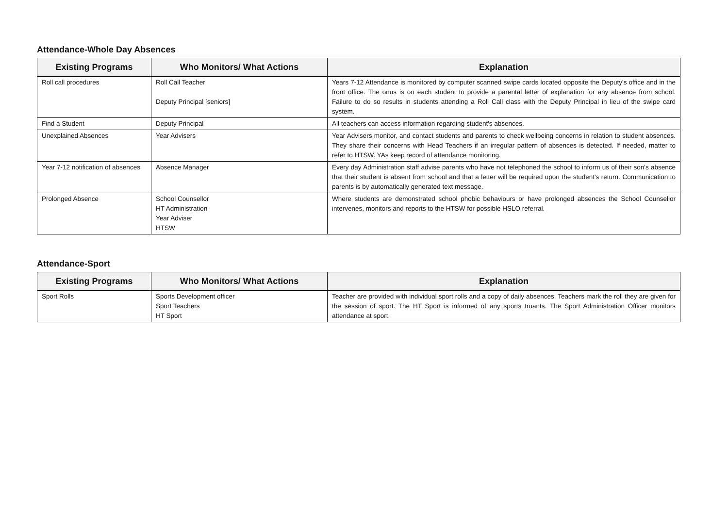Attendance-Whole Day Absences
| Existing Programs | Who Monitors/ What Actions | Explanation |
| --- | --- | --- |
| Roll call procedures | Roll Call Teacher Deputy Principal [seniors] | Years 7-12 Attendance is monitored by computer scanned swipe cards located opposite the Deputy's office and in the front office. The onus is on each student to provide a parental letter of explanation for any absence from school. Failure to do so results in students attending a Roll Call class with the Deputy Principal in lieu of the swipe card system. |
| Find a Student | Deputy Principal | All teachers can access information regarding student's absences. |
| Unexplained Absences | Year Advisers | Year Advisers monitor, and contact students and parents to check wellbeing concerns in relation to student absences. They share their concerns with Head Teachers if an irregular pattern of absences is detected. If needed, matter to refer to HTSW. YAs keep record of attendance monitoring. |
| Year 7-12 notification of absences | Absence Manager | Every day Administration staff advise parents who have not telephoned the school to inform us of their son's absence that their student is absent from school and that a letter will be required upon the student's return. Communication to parents is by automatically generated text message. |
| Prolonged Absence | School Counsellor HT Administration Year Adviser HTSW | Where students are demonstrated school phobic behaviours or have prolonged absences the School Counsellor intervenes, monitors and reports to the HTSW for possible HSLO referral. |
Attendance-Sport
| Existing Programs | Who Monitors/ What Actions | Explanation |
| --- | --- | --- |
| Sport Rolls | Sports Development officer Sport Teachers HT Sport | Teacher are provided with individual sport rolls and a copy of daily absences. Teachers mark the roll they are given for the session of sport. The HT Sport is informed of any sports truants. The Sport Administration Officer monitors attendance at sport. |